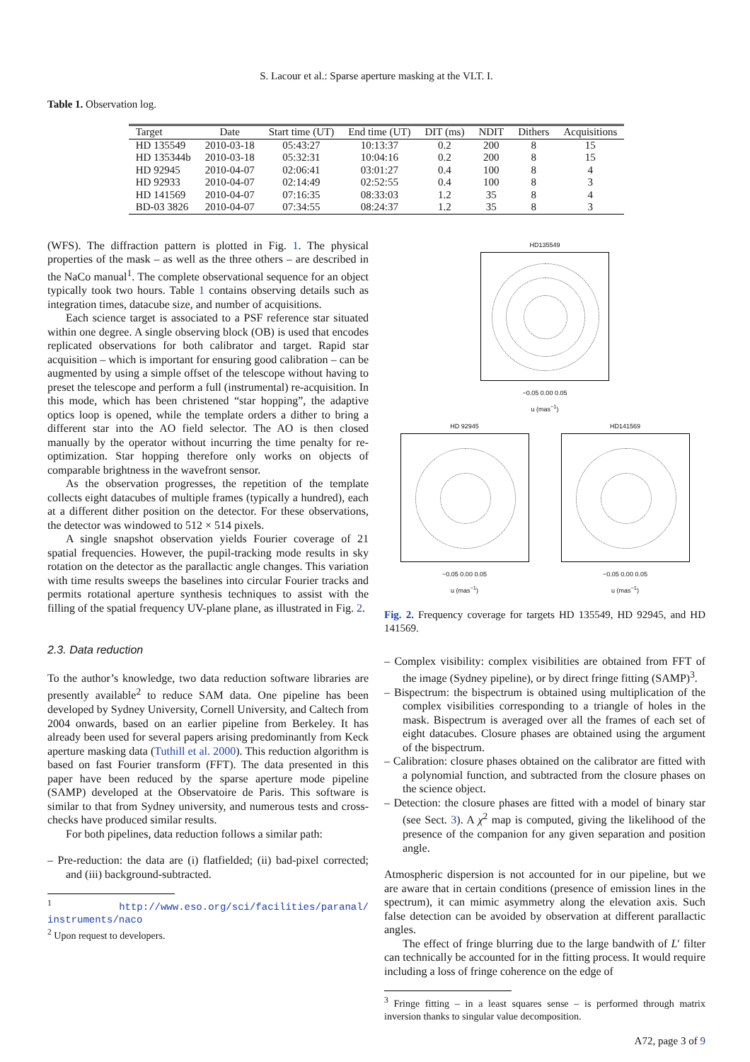S. Lacour et al.: Sparse aperture masking at the VLT. I.
Table 1. Observation log.
| Target | Date | Start time (UT) | End time (UT) | DIT (ms) | NDIT | Dithers | Acquisitions |
| --- | --- | --- | --- | --- | --- | --- | --- |
| HD 135549 | 2010-03-18 | 05:43:27 | 10:13:37 | 0.2 | 200 | 8 | 15 |
| HD 135344b | 2010-03-18 | 05:32:31 | 10:04:16 | 0.2 | 200 | 8 | 15 |
| HD 92945 | 2010-04-07 | 02:06:41 | 03:01:27 | 0.4 | 100 | 8 | 4 |
| HD 92933 | 2010-04-07 | 02:14:49 | 02:52:55 | 0.4 | 100 | 8 | 3 |
| HD 141569 | 2010-04-07 | 07:16:35 | 08:33:03 | 1.2 | 35 | 8 | 4 |
| BD-03 3826 | 2010-04-07 | 07:34:55 | 08:24:37 | 1.2 | 35 | 8 | 3 |
(WFS). The diffraction pattern is plotted in Fig. 1. The physical properties of the mask – as well as the three others – are described in the NaCo manual<sup>1</sup>. The complete observational sequence for an object typically took two hours. Table 1 contains observing details such as integration times, datacube size, and number of acquisitions.
Each science target is associated to a PSF reference star situated within one degree. A single observing block (OB) is used that encodes replicated observations for both calibrator and target. Rapid star acquisition – which is important for ensuring good calibration – can be augmented by using a simple offset of the telescope without having to preset the telescope and perform a full (instrumental) re-acquisition. In this mode, which has been christened “star hopping”, the adaptive optics loop is opened, while the template orders a dither to bring a different star into the AO field selector. The AO is then closed manually by the operator without incurring the time penalty for re-optimization. Star hopping therefore only works on objects of comparable brightness in the wavefront sensor.
As the observation progresses, the repetition of the template collects eight datacubes of multiple frames (typically a hundred), each at a different dither position on the detector. For these observations, the detector was windowed to 512 × 514 pixels.
A single snapshot observation yields Fourier coverage of 21 spatial frequencies. However, the pupil-tracking mode results in sky rotation on the detector as the parallactic angle changes. This variation with time results sweeps the baselines into circular Fourier tracks and permits rotational aperture synthesis techniques to assist with the filling of the spatial frequency UV-plane plane, as illustrated in Fig. 2.
2.3. Data reduction
To the author’s knowledge, two data reduction software libraries are presently available<sup>2</sup> to reduce SAM data. One pipeline has been developed by Sydney University, Cornell University, and Caltech from 2004 onwards, based on an earlier pipeline from Berkeley. It has already been used for several papers arising predominantly from Keck aperture masking data (Tuthill et al. 2000). This reduction algorithm is based on fast Fourier transform (FFT). The data presented in this paper have been reduced by the sparse aperture mode pipeline (SAMP) developed at the Observatoire de Paris. This software is similar to that from Sydney university, and numerous tests and cross-checks have produced similar results.
For both pipelines, data reduction follows a similar path:
– Pre-reduction: the data are (i) flatfielded; (ii) bad-pixel corrected; and (iii) background-subtracted.
<sup>1</sup> http://www.eso.org/sci/facilities/paranal/ instruments/naco
<sup>2</sup> Upon request to developers.
HD135549
−0.05 0.00 0.05
u (mas<sup>−1</sup>)
HD 92945
−0.05 0.00 0.05
u (mas<sup>−1</sup>)
HD141569
−0.05 0.00 0.05
u (mas<sup>−1</sup>)
Fig. 2. Frequency coverage for targets HD 135549, HD 92945, and HD 141569.
– Complex visibility: complex visibilities are obtained from FFT of the image (Sydney pipeline), or by direct fringe fitting (SAMP)<sup>3</sup>.
– Bispectrum: the bispectrum is obtained using multiplication of the complex visibilities corresponding to a triangle of holes in the mask. Bispectrum is averaged over all the frames of each set of eight datacubes. Closure phases are obtained using the argument of the bispectrum.
– Calibration: closure phases obtained on the calibrator are fitted with a polynomial function, and subtracted from the closure phases on the science object.
– Detection: the closure phases are fitted with a model of binary star (see Sect. 3). A χ<sup>2</sup> map is computed, giving the likelihood of the presence of the companion for any given separation and position angle.
Atmospheric dispersion is not accounted for in our pipeline, but we are aware that in certain conditions (presence of emission lines in the spectrum), it can mimic asymmetry along the elevation axis. Such false detection can be avoided by observation at different parallactic angles.
The effect of fringe blurring due to the large bandwith of L′ filter can technically be accounted for in the fitting process. It would require including a loss of fringe coherence on the edge of
<sup>3</sup> Fringe fitting – in a least squares sense – is performed through matrix inversion thanks to singular value decomposition.
A72, page 3 of 9